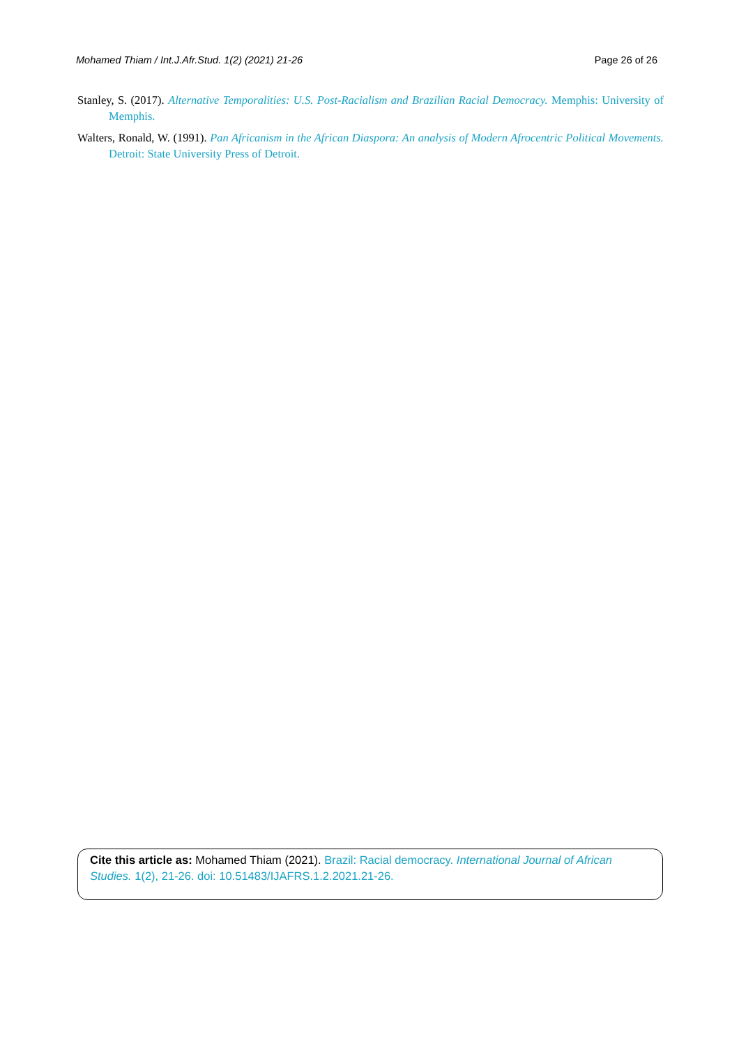Mohamed Thiam / Int.J.Afr.Stud. 1(2) (2021) 21-26 Page 26 of 26
Stanley, S. (2017). Alternative Temporalities: U.S. Post-Racialism and Brazilian Racial Democracy. Memphis: University of Memphis.
Walters, Ronald, W. (1991). Pan Africanism in the African Diaspora: An analysis of Modern Afrocentric Political Movements. Detroit: State University Press of Detroit.
Cite this article as: Mohamed Thiam (2021). Brazil: Racial democracy. International Journal of African Studies. 1(2), 21-26. doi: 10.51483/IJAFRS.1.2.2021.21-26.